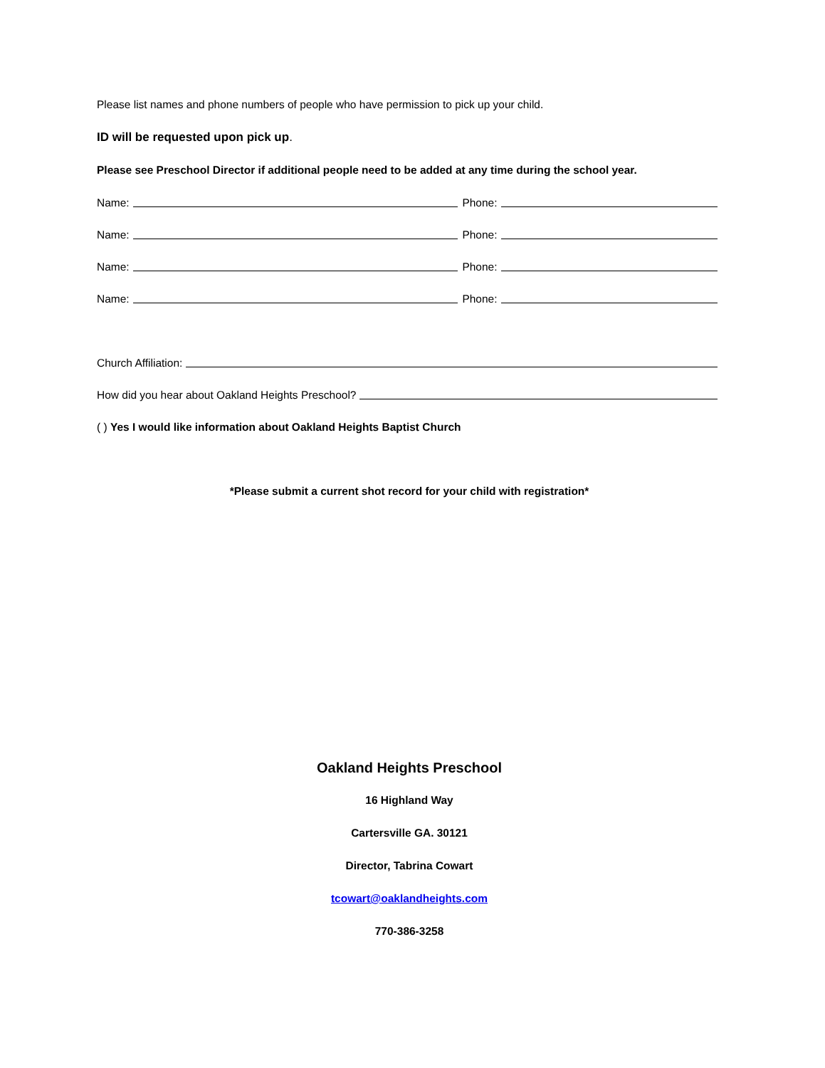Please list names and phone numbers of people who have permission to pick up your child.
ID will be requested upon pick up.
Please see Preschool Director if additional people need to be added at any time during the school year.
Name: Phone:
Name: Phone:
Name: Phone:
Name: Phone:
Church Affiliation:
How did you hear about Oakland Heights Preschool?
( ) Yes I would like information about Oakland Heights Baptist Church
*Please submit a current shot record for your child with registration*
Oakland Heights Preschool
16 Highland Way
Cartersville GA. 30121
Director, Tabrina Cowart
tcowart@oaklandheights.com
770-386-3258